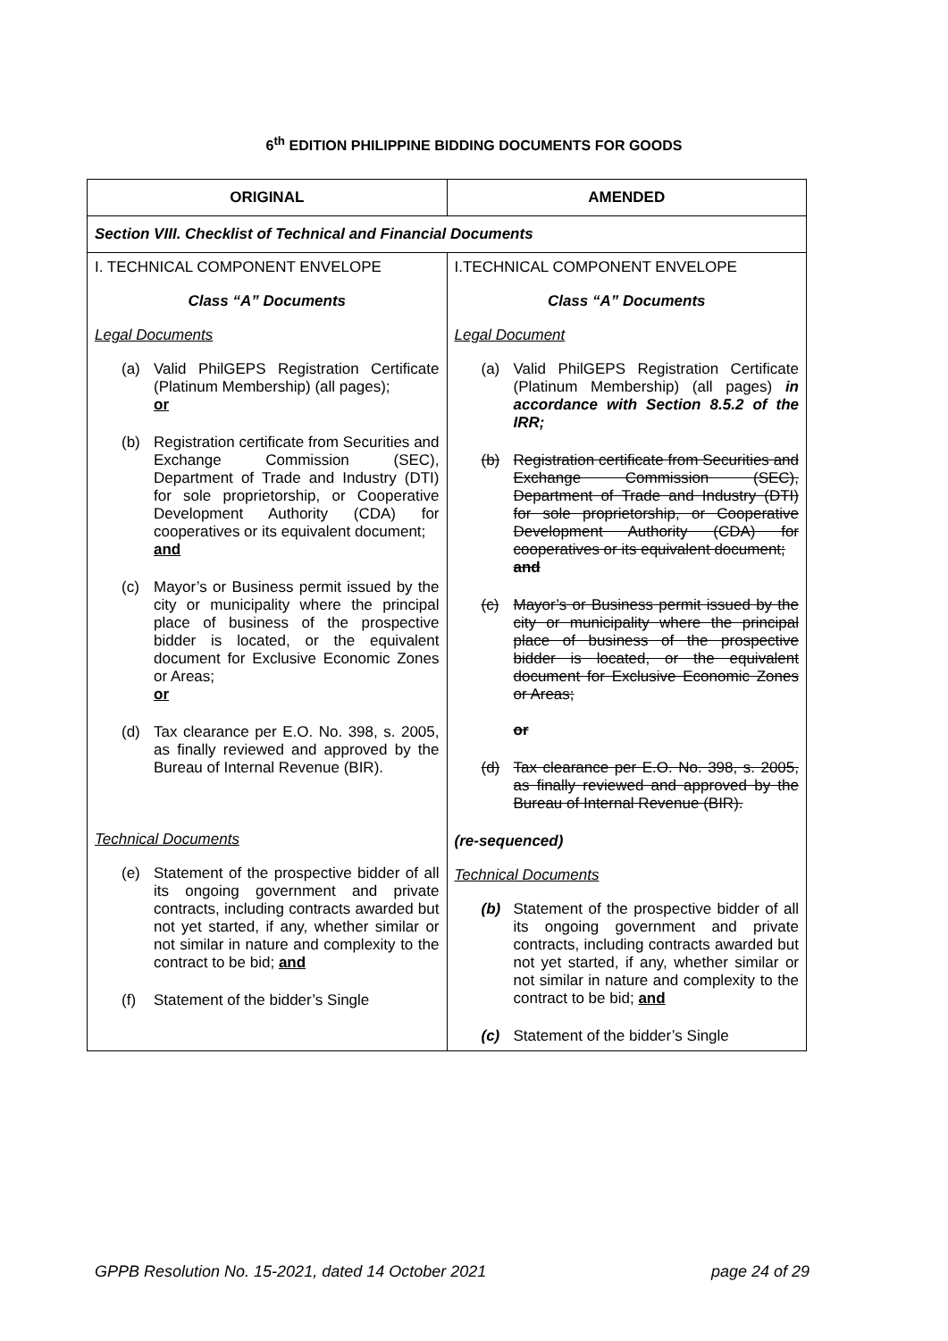6<sup>th</sup> EDITION PHILIPPINE BIDDING DOCUMENTS FOR GOODS
| ORIGINAL | AMENDED |
| --- | --- |
| Section VIII. Checklist of Technical and Financial Documents | |
| I. TECHNICAL COMPONENT ENVELOPE Class “A” Documents Legal Documents (a) Valid PhilGEPS Registration Certificate (Platinum Membership) (all pages); or (b) Registration certificate from Securities and Exchange Commission (SEC), Department of Trade and Industry (DTI) for sole proprietorship, or Cooperative Development Authority (CDA) for cooperatives or its equivalent document; and (c) Mayor’s or Business permit issued by the city or municipality where the principal place of business of the prospective bidder is located, or the equivalent document for Exclusive Economic Zones or Areas; or (d) Tax clearance per E.O. No. 398, s. 2005, as finally reviewed and approved by the Bureau of Internal Revenue (BIR). Technical Documents (e) Statement of the prospective bidder of all its ongoing government and private contracts, including contracts awarded but not yet started, if any, whether similar or not similar in nature and complexity to the contract to be bid; and (f) Statement of the bidder’s Single | I.TECHNICAL COMPONENT ENVELOPE Class “A” Documents Legal Document (a) Valid PhilGEPS Registration Certificate (Platinum Membership) (all pages) in accordance with Section 8.5.2 of the IRR; (b) Registration certificate from Securities and Exchange Commission (SEC), Department of Trade and Industry (DTI) for sole proprietorship, or Cooperative Development Authority (CDA) for cooperatives or its equivalent document; and (c) Mayor’s or Business permit issued by the city or municipality where the principal place of business of the prospective bidder is located, or the equivalent document for Exclusive Economic Zones or Areas; or (d) Tax clearance per E.O. No. 398, s. 2005, as finally reviewed and approved by the Bureau of Internal Revenue (BIR). (re-sequenced) Technical Documents (b) Statement of the prospective bidder of all its ongoing government and private contracts, including contracts awarded but not yet started, if any, whether similar or not similar in nature and complexity to the contract to be bid; and (c) Statement of the bidder’s Single |
GPPB Resolution No. 15-2021, dated 14 October 2021 page 24 of 29